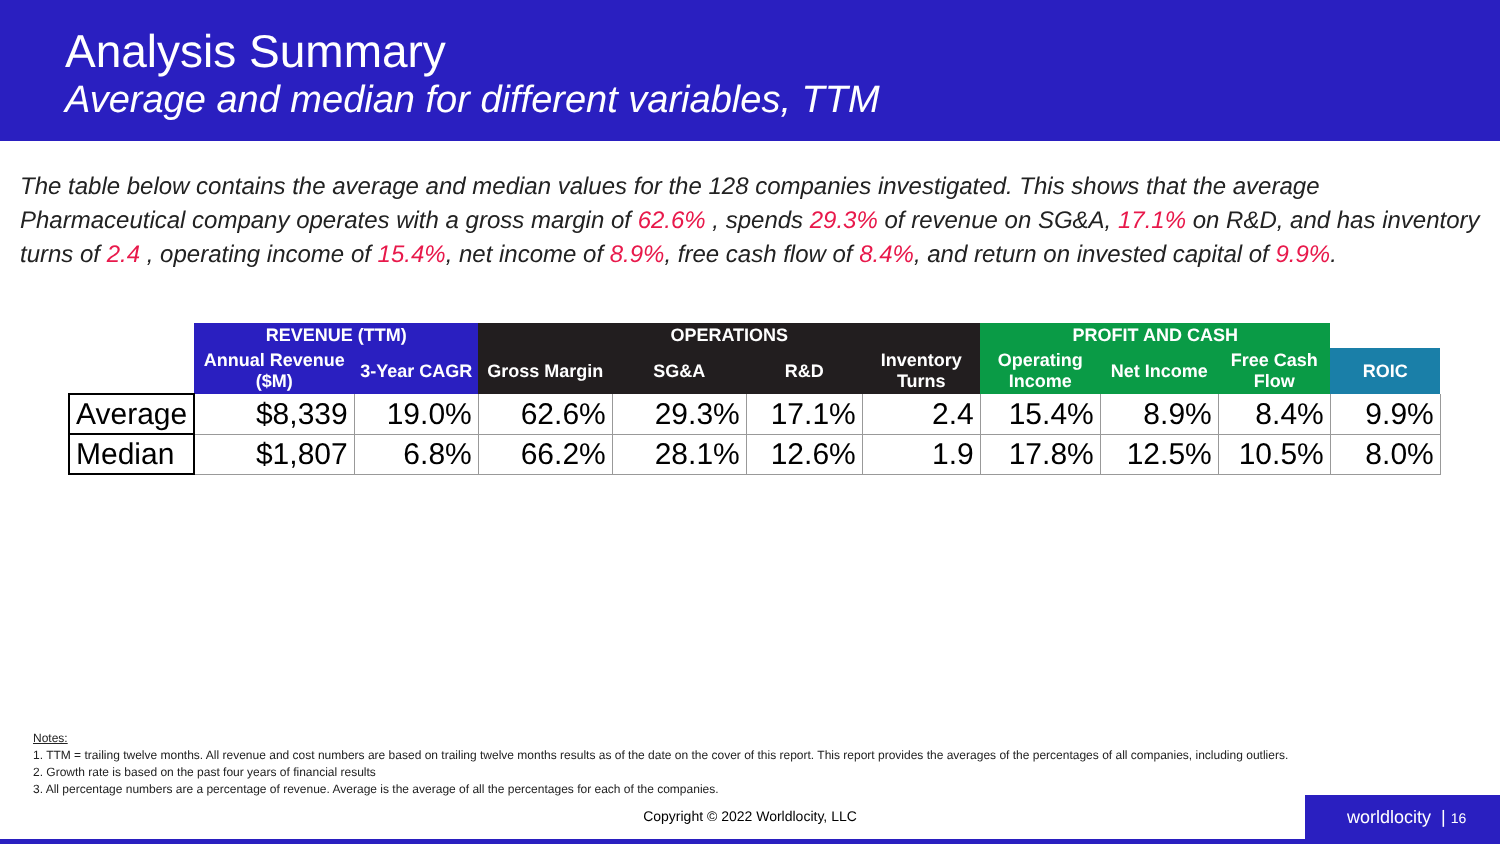Analysis Summary
Average and median for different variables, TTM
The table below contains the average and median values for the 128 companies investigated. This shows that the average Pharmaceutical company operates with a gross margin of 62.6% , spends 29.3% of revenue on SG&A, 17.1% on R&D, and has inventory turns of 2.4 , operating income of 15.4%, net income of 8.9%, free cash flow of 8.4%, and return on invested capital of 9.9%.
| | REVENUE (TTM) | | OPERATIONS | | | | PROFIT AND CASH | | | |
| --- | --- | --- | --- | --- | --- | --- | --- | --- | --- | --- |
| | Annual Revenue ($M) | 3-Year CAGR | Gross Margin | SG&A | R&D | Inventory Turns | Operating Income | Net Income | Free Cash Flow | ROIC |
| Average | $8,339 | 19.0% | 62.6% | 29.3% | 17.1% | 2.4 | 15.4% | 8.9% | 8.4% | 9.9% |
| Median | $1,807 | 6.8% | 66.2% | 28.1% | 12.6% | 1.9 | 17.8% | 12.5% | 10.5% | 8.0% |
Notes:
1. TTM = trailing twelve months. All revenue and cost numbers are based on trailing twelve months results as of the date on the cover of this report. This report provides the averages of the percentages of all companies, including outliers.
2. Growth rate is based on the past four years of financial results
3. All percentage numbers are a percentage of revenue. Average is the average of all the percentages for each of the companies.
Copyright © 2022 Worldlocity, LLC worldlocity | 16